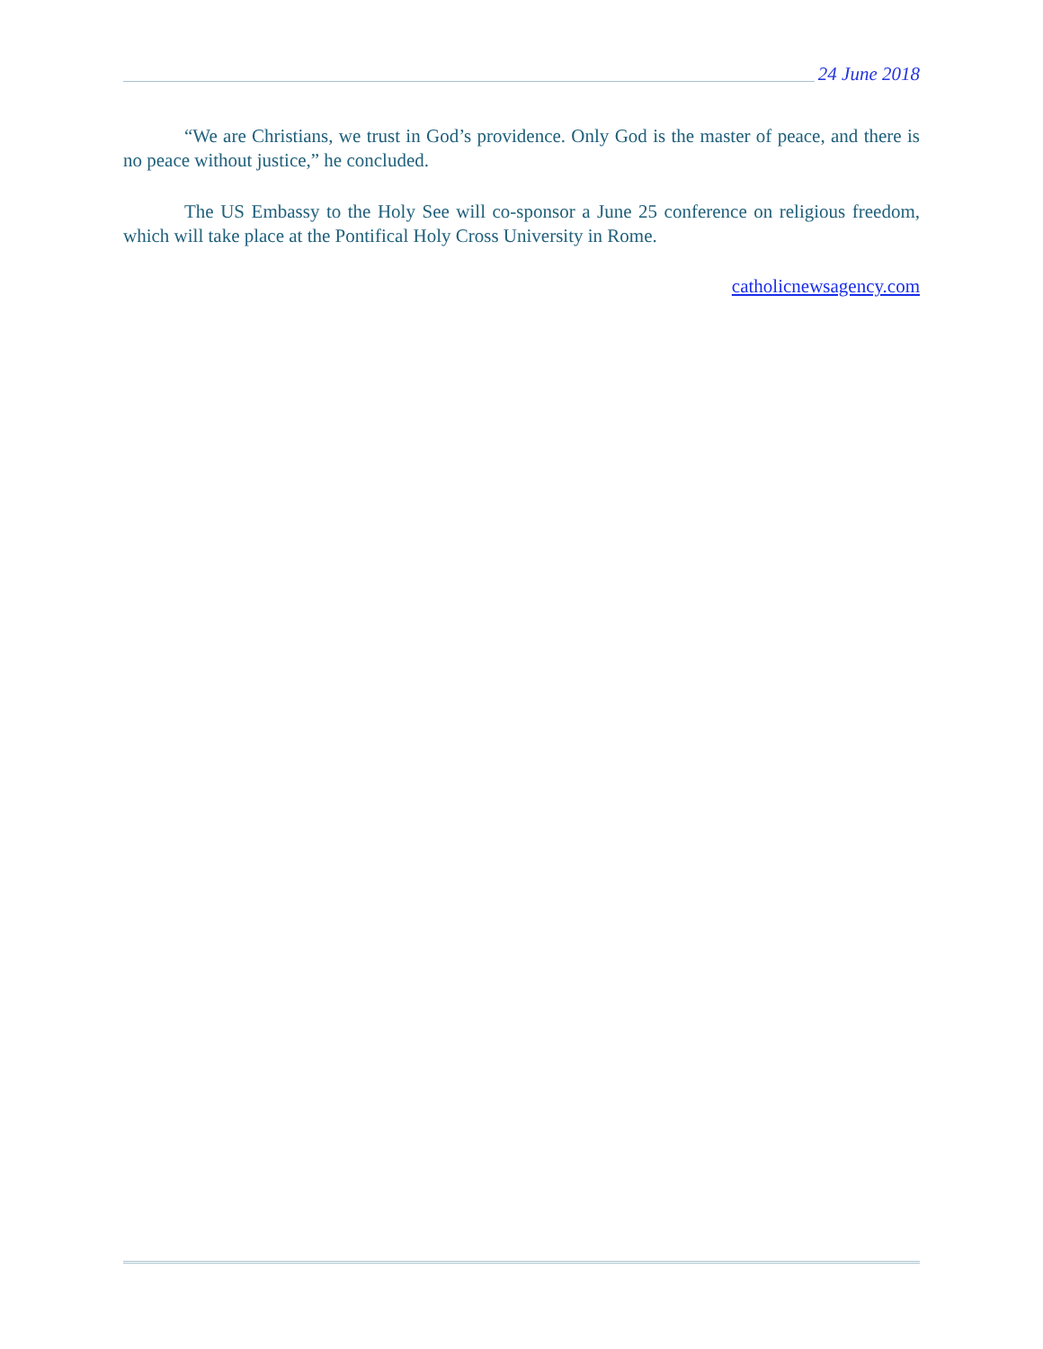24 June 2018
“We are Christians, we trust in God’s providence. Only God is the master of peace, and there is no peace without justice,” he concluded.
The US Embassy to the Holy See will co-sponsor a June 25 conference on religious freedom, which will take place at the Pontifical Holy Cross University in Rome.
catholicnewsagency.com